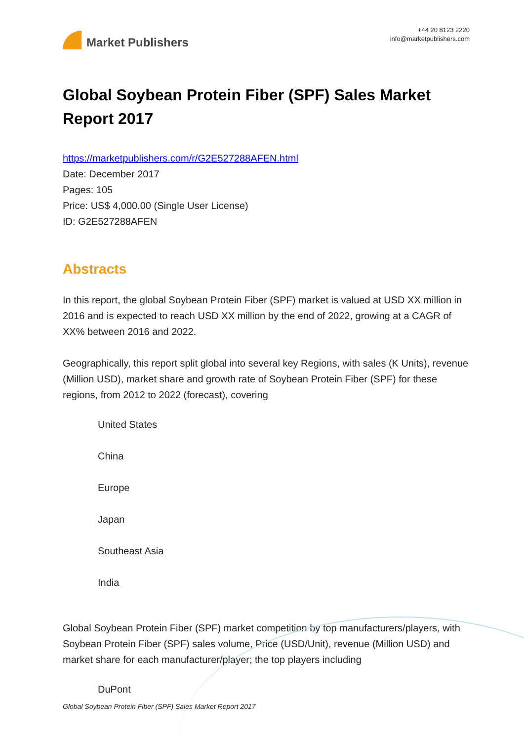Market Publishers
+44 20 8123 2220
info@marketpublishers.com
Global Soybean Protein Fiber (SPF) Sales Market Report 2017
https://marketpublishers.com/r/G2E527288AFEN.html
Date: December 2017
Pages: 105
Price: US$ 4,000.00 (Single User License)
ID: G2E527288AFEN
Abstracts
In this report, the global Soybean Protein Fiber (SPF) market is valued at USD XX million in 2016 and is expected to reach USD XX million by the end of 2022, growing at a CAGR of XX% between 2016 and 2022.
Geographically, this report split global into several key Regions, with sales (K Units), revenue (Million USD), market share and growth rate of Soybean Protein Fiber (SPF) for these regions, from 2012 to 2022 (forecast), covering
United States
China
Europe
Japan
Southeast Asia
India
Global Soybean Protein Fiber (SPF) market competition by top manufacturers/players, with Soybean Protein Fiber (SPF) sales volume, Price (USD/Unit), revenue (Million USD) and market share for each manufacturer/player; the top players including
DuPont
Global Soybean Protein Fiber (SPF) Sales Market Report 2017